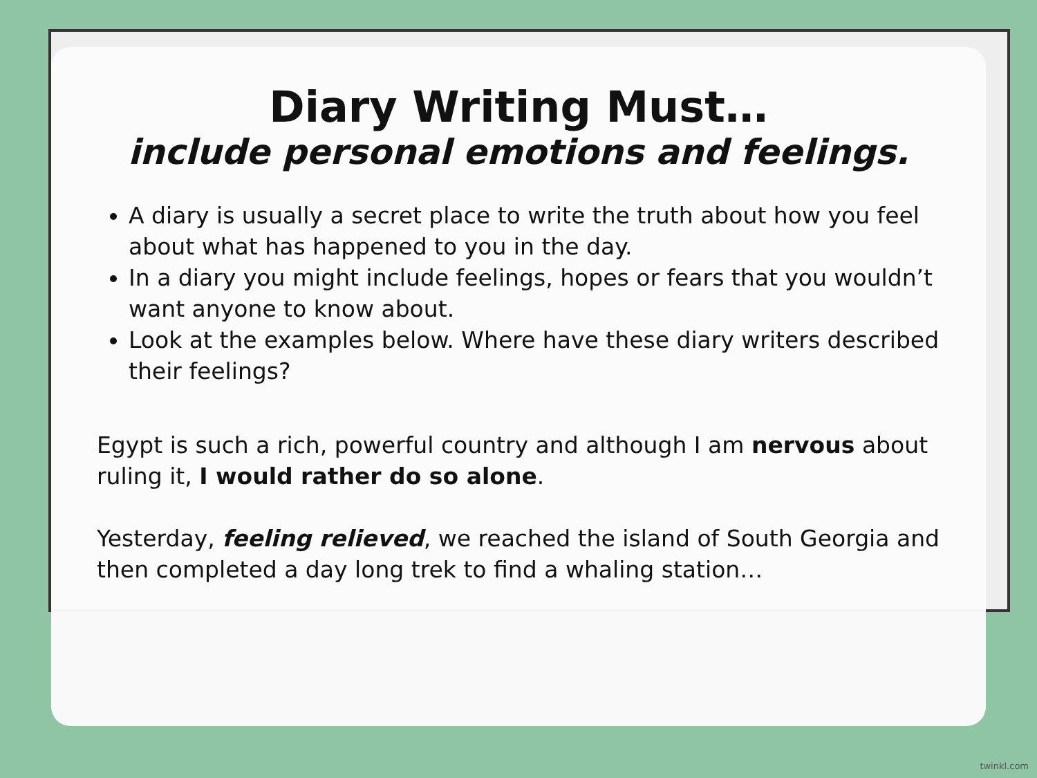Diary Writing Must…
include personal emotions and feelings.
A diary is usually a secret place to write the truth about how you feel about what has happened to you in the day.
In a diary you might include feelings, hopes or fears that you wouldn’t want anyone to know about.
Look at the examples below. Where have these diary writers described their feelings?
Egypt is such a rich, powerful country and although I am nervous about ruling it, I would rather do so alone.
Yesterday, feeling relieved, we reached the island of South Georgia and then completed a day long trek to find a whaling station…
twinkl.com